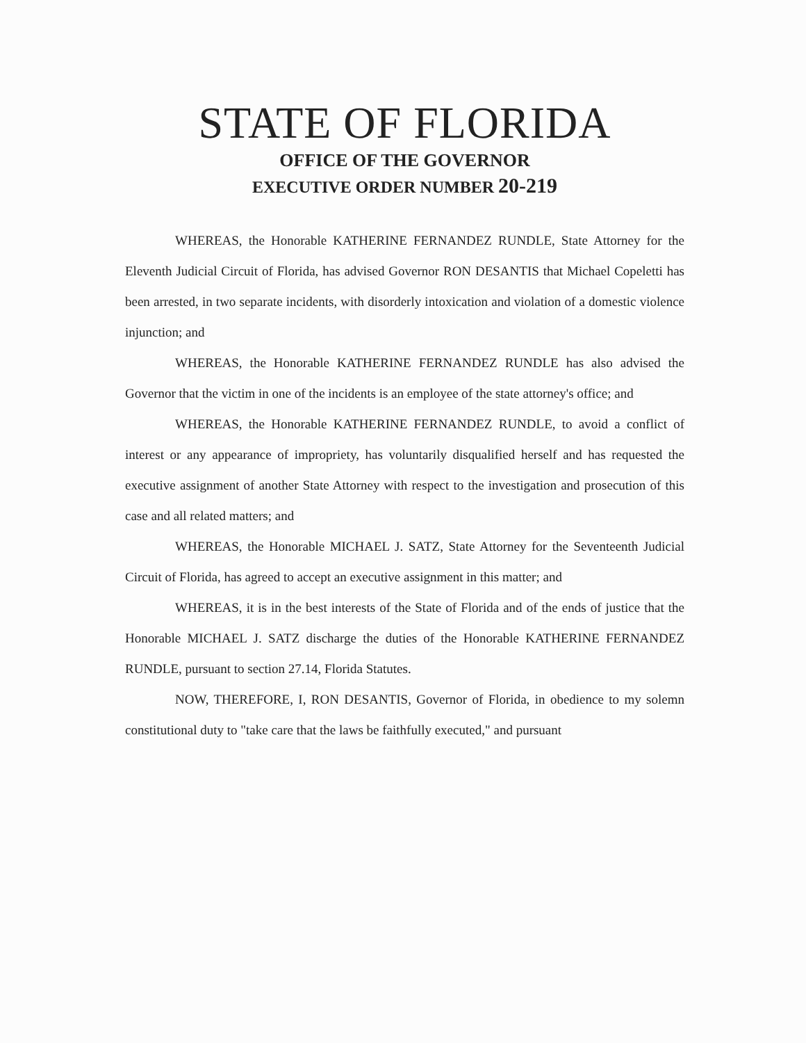STATE OF FLORIDA
OFFICE OF THE GOVERNOR
EXECUTIVE ORDER NUMBER 20-219
WHEREAS, the Honorable KATHERINE FERNANDEZ RUNDLE, State Attorney for the Eleventh Judicial Circuit of Florida, has advised Governor RON DESANTIS that Michael Copeletti has been arrested, in two separate incidents, with disorderly intoxication and violation of a domestic violence injunction; and
WHEREAS, the Honorable KATHERINE FERNANDEZ RUNDLE has also advised the Governor that the victim in one of the incidents is an employee of the state attorney's office; and
WHEREAS, the Honorable KATHERINE FERNANDEZ RUNDLE, to avoid a conflict of interest or any appearance of impropriety, has voluntarily disqualified herself and has requested the executive assignment of another State Attorney with respect to the investigation and prosecution of this case and all related matters; and
WHEREAS, the Honorable MICHAEL J. SATZ, State Attorney for the Seventeenth Judicial Circuit of Florida, has agreed to accept an executive assignment in this matter; and
WHEREAS, it is in the best interests of the State of Florida and of the ends of justice that the Honorable MICHAEL J. SATZ discharge the duties of the Honorable KATHERINE FERNANDEZ RUNDLE, pursuant to section 27.14, Florida Statutes.
NOW, THEREFORE, I, RON DESANTIS, Governor of Florida, in obedience to my solemn constitutional duty to "take care that the laws be faithfully executed," and pursuant